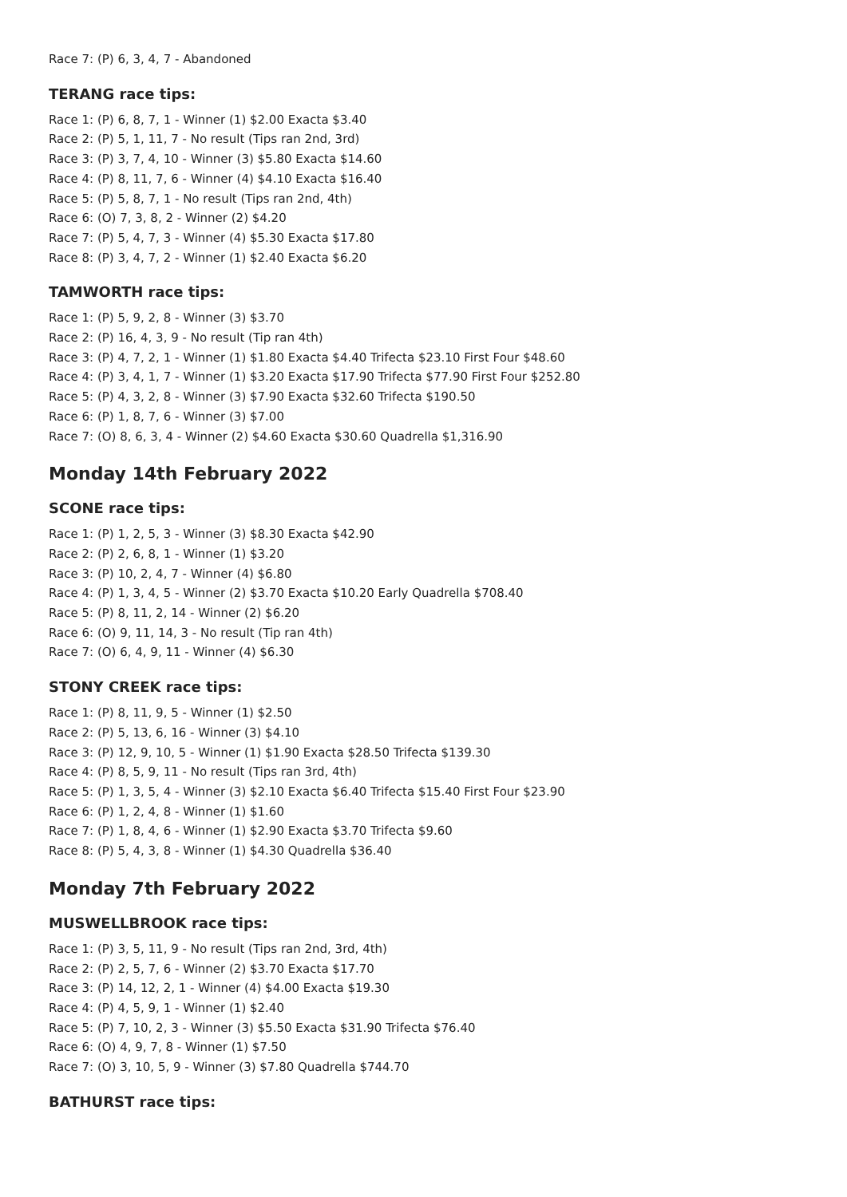Race 7: (P) 6, 3, 4, 7 - Abandoned
TERANG race tips:
Race 1: (P) 6, 8, 7, 1 - Winner (1) $2.00 Exacta $3.40
Race 2: (P) 5, 1, 11, 7 - No result (Tips ran 2nd, 3rd)
Race 3: (P) 3, 7, 4, 10 - Winner (3) $5.80 Exacta $14.60
Race 4: (P) 8, 11, 7, 6 - Winner (4) $4.10 Exacta $16.40
Race 5: (P) 5, 8, 7, 1 - No result (Tips ran 2nd, 4th)
Race 6: (O) 7, 3, 8, 2 - Winner (2) $4.20
Race 7: (P) 5, 4, 7, 3 - Winner (4) $5.30 Exacta $17.80
Race 8: (P) 3, 4, 7, 2 - Winner (1) $2.40 Exacta $6.20
TAMWORTH race tips:
Race 1: (P) 5, 9, 2, 8 - Winner (3) $3.70
Race 2: (P) 16, 4, 3, 9 - No result (Tip ran 4th)
Race 3: (P) 4, 7, 2, 1 - Winner (1) $1.80 Exacta $4.40 Trifecta $23.10 First Four $48.60
Race 4: (P) 3, 4, 1, 7 - Winner (1) $3.20 Exacta $17.90 Trifecta $77.90 First Four $252.80
Race 5: (P) 4, 3, 2, 8 - Winner (3) $7.90 Exacta $32.60 Trifecta $190.50
Race 6: (P) 1, 8, 7, 6 - Winner (3) $7.00
Race 7: (O) 8, 6, 3, 4 - Winner (2) $4.60 Exacta $30.60 Quadrella $1,316.90
Monday 14th February 2022
SCONE race tips:
Race 1: (P) 1, 2, 5, 3 - Winner (3) $8.30 Exacta $42.90
Race 2: (P) 2, 6, 8, 1 - Winner (1) $3.20
Race 3: (P) 10, 2, 4, 7 - Winner (4) $6.80
Race 4: (P) 1, 3, 4, 5 - Winner (2) $3.70 Exacta $10.20 Early Quadrella $708.40
Race 5: (P) 8, 11, 2, 14 - Winner (2) $6.20
Race 6: (O) 9, 11, 14, 3 - No result (Tip ran 4th)
Race 7: (O) 6, 4, 9, 11 - Winner (4) $6.30
STONY CREEK race tips:
Race 1: (P) 8, 11, 9, 5 - Winner (1) $2.50
Race 2: (P) 5, 13, 6, 16 - Winner (3) $4.10
Race 3: (P) 12, 9, 10, 5 - Winner (1) $1.90 Exacta $28.50 Trifecta $139.30
Race 4: (P) 8, 5, 9, 11 - No result (Tips ran 3rd, 4th)
Race 5: (P) 1, 3, 5, 4 - Winner (3) $2.10 Exacta $6.40 Trifecta $15.40 First Four $23.90
Race 6: (P) 1, 2, 4, 8 - Winner (1) $1.60
Race 7: (P) 1, 8, 4, 6 - Winner (1) $2.90 Exacta $3.70 Trifecta $9.60
Race 8: (P) 5, 4, 3, 8 - Winner (1) $4.30 Quadrella $36.40
Monday 7th February 2022
MUSWELLBROOK race tips:
Race 1: (P) 3, 5, 11, 9 - No result (Tips ran 2nd, 3rd, 4th)
Race 2: (P) 2, 5, 7, 6 - Winner (2) $3.70 Exacta $17.70
Race 3: (P) 14, 12, 2, 1 - Winner (4) $4.00 Exacta $19.30
Race 4: (P) 4, 5, 9, 1 - Winner (1) $2.40
Race 5: (P) 7, 10, 2, 3 - Winner (3) $5.50 Exacta $31.90 Trifecta $76.40
Race 6: (O) 4, 9, 7, 8 - Winner (1) $7.50
Race 7: (O) 3, 10, 5, 9 - Winner (3) $7.80 Quadrella $744.70
BATHURST race tips: